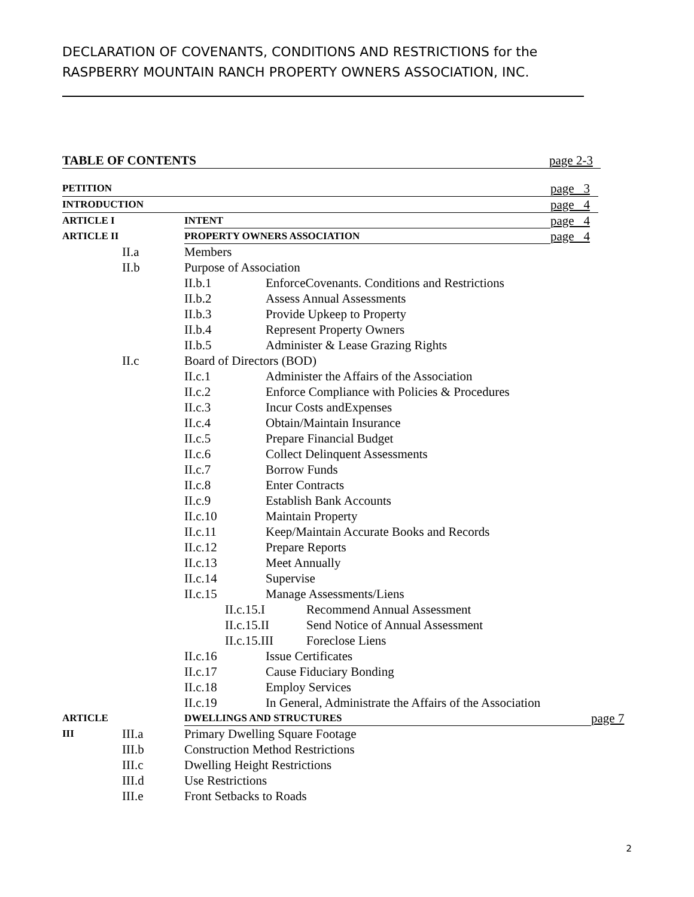DECLARATION OF COVENANTS, CONDITIONS AND RESTRICTIONS for the
RASPBERRY MOUNTAIN RANCH PROPERTY OWNERS ASSOCIATION, INC.
TABLE OF CONTENTS page 2-3
PETITION page 3
INTRODUCTION page 4
ARTICLE I INTENT page 4
ARTICLE II PROPERTY OWNERS ASSOCIATION page 4
II.a Members
II.b Purpose of Association
II.b.1 EnforceCovenants. Conditions and Restrictions
II.b.2 Assess Annual Assessments
II.b.3 Provide Upkeep to Property
II.b.4 Represent Property Owners
II.b.5 Administer & Lease Grazing Rights
II.c Board of Directors (BOD)
II.c.1 Administer the Affairs of the Association
II.c.2 Enforce Compliance with Policies & Procedures
II.c.3 Incur Costs andExpenses
II.c.4 Obtain/Maintain Insurance
II.c.5 Prepare Financial Budget
II.c.6 Collect Delinquent Assessments
II.c.7 Borrow Funds
II.c.8 Enter Contracts
II.c.9 Establish Bank Accounts
II.c.10 Maintain Property
II.c.11 Keep/Maintain Accurate Books and Records
II.c.12 Prepare Reports
II.c.13 Meet Annually
II.c.14 Supervise
II.c.15 Manage Assessments/Liens
II.c.15.I Recommend Annual Assessment
II.c.15.II Send Notice of Annual Assessment
II.c.15.III Foreclose Liens
II.c.16 Issue Certificates
II.c.17 Cause Fiduciary Bonding
II.c.18 Employ Services
II.c.19 In General, Administrate the Affairs of the Association
ARTICLE III DWELLINGS AND STRUCTURES page 7
III.a Primary Dwelling Square Footage
III.b Construction Method Restrictions
III.c Dwelling Height Restrictions
III.d Use Restrictions
III.e Front Setbacks to Roads
2